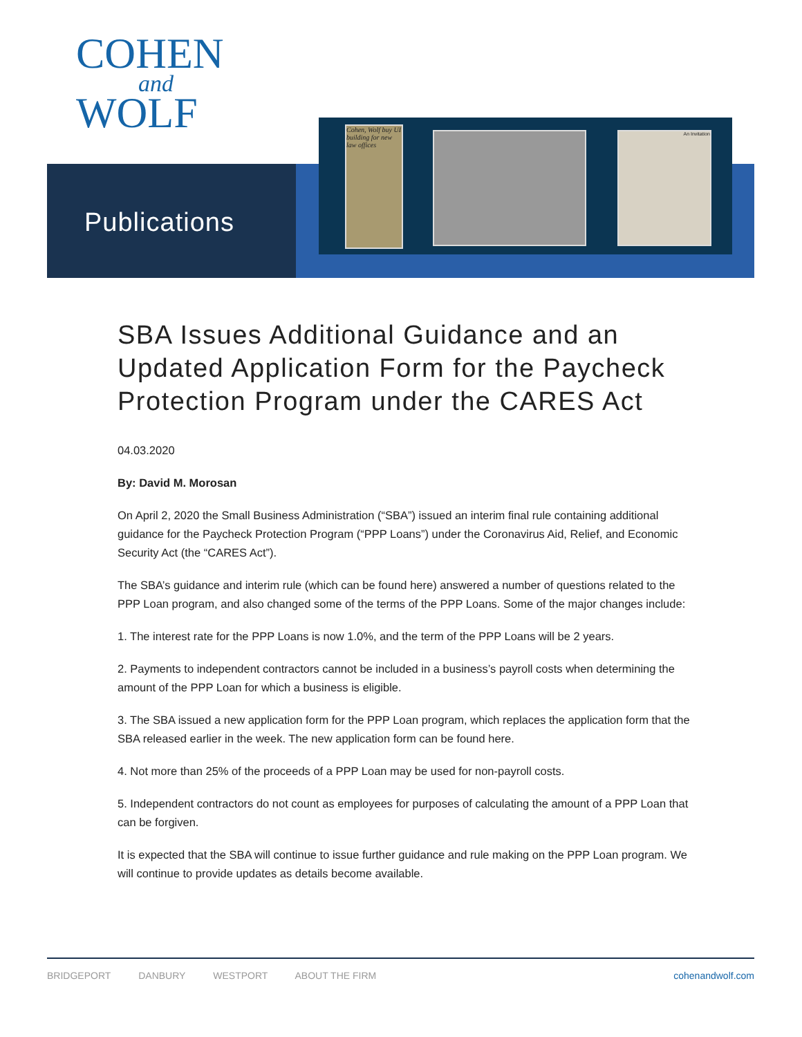COHEN
and
WOLF
Publications
Cohen, Wolf buy UI building for new law offices
An Invitation
SBA Issues Additional Guidance and an Updated Application Form for the Paycheck Protection Program under the CARES Act
04.03.2020
By: David M. Morosan
On April 2, 2020 the Small Business Administration (“SBA”) issued an interim final rule containing additional guidance for the Paycheck Protection Program (“PPP Loans”) under the Coronavirus Aid, Relief, and Economic Security Act (the “CARES Act”).
The SBA’s guidance and interim rule (which can be found here) answered a number of questions related to the PPP Loan program, and also changed some of the terms of the PPP Loans. Some of the major changes include:
1. The interest rate for the PPP Loans is now 1.0%, and the term of the PPP Loans will be 2 years.
2. Payments to independent contractors cannot be included in a business’s payroll costs when determining the amount of the PPP Loan for which a business is eligible.
3. The SBA issued a new application form for the PPP Loan program, which replaces the application form that the SBA released earlier in the week. The new application form can be found here.
4. Not more than 25% of the proceeds of a PPP Loan may be used for non-payroll costs.
5. Independent contractors do not count as employees for purposes of calculating the amount of a PPP Loan that can be forgiven.
It is expected that the SBA will continue to issue further guidance and rule making on the PPP Loan program. We will continue to provide updates as details become available.
BRIDGEPORT DANBURY WESTPORT ABOUT THE FIRM cohenandwolf.com